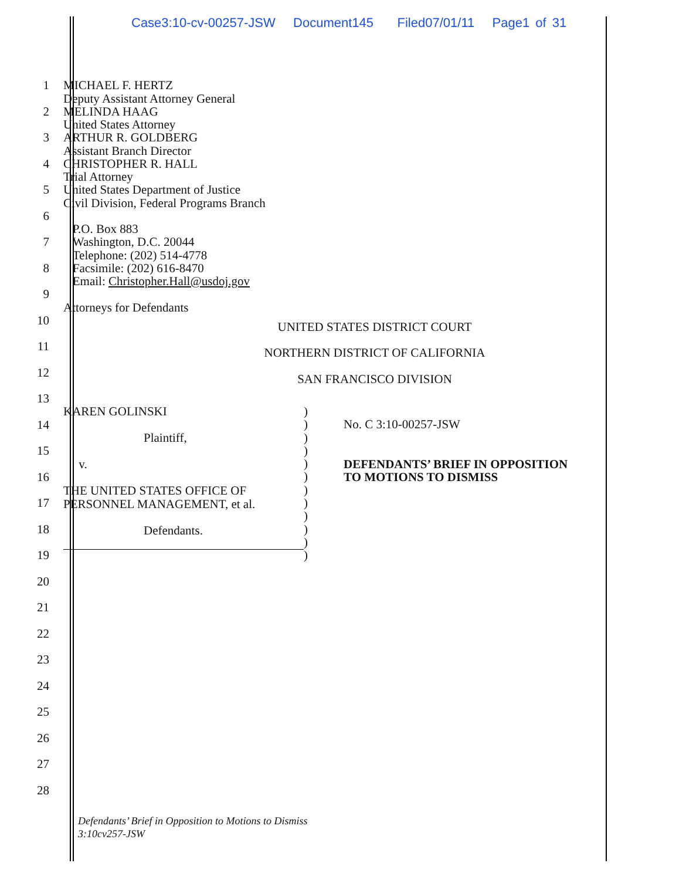Case3:10-cv-00257-JSW Document145 Filed07/01/11 Page1 of 31
1
MICHAEL F. HERTZ
Deputy Assistant Attorney General
2
MELINDA HAAG
United States Attorney
3
ARTHUR R. GOLDBERG
Assistant Branch Director
4
CHRISTOPHER R. HALL
Trial Attorney
5
United States Department of Justice
Civil Division, Federal Programs Branch
6
P.O. Box 883
7
Washington, D.C. 20044
Telephone: (202) 514-4778
8
Facsimile: (202) 616-8470
Email: Christopher.Hall@usdoj.gov
9
Attorneys for Defendants
10
UNITED STATES DISTRICT COURT
11
NORTHERN DISTRICT OF CALIFORNIA
12
SAN FRANCISCO DIVISION
13
14
15
16
17
18
19
KAREN GOLINSKI
Plaintiff,
v.
THE UNITED STATES OFFICE OF
PERSONNEL MANAGEMENT, et al.
Defendants.
)
)
)
)
)
)
)
)
)
)
)
)
No. C 3:10-00257-JSW
DEFENDANTS’ BRIEF IN OPPOSITION
TO MOTIONS TO DISMISS
20
21
22
23
24
25
26
27
28
Defendants’ Brief in Opposition to Motions to Dismiss
3:10cv257-JSW